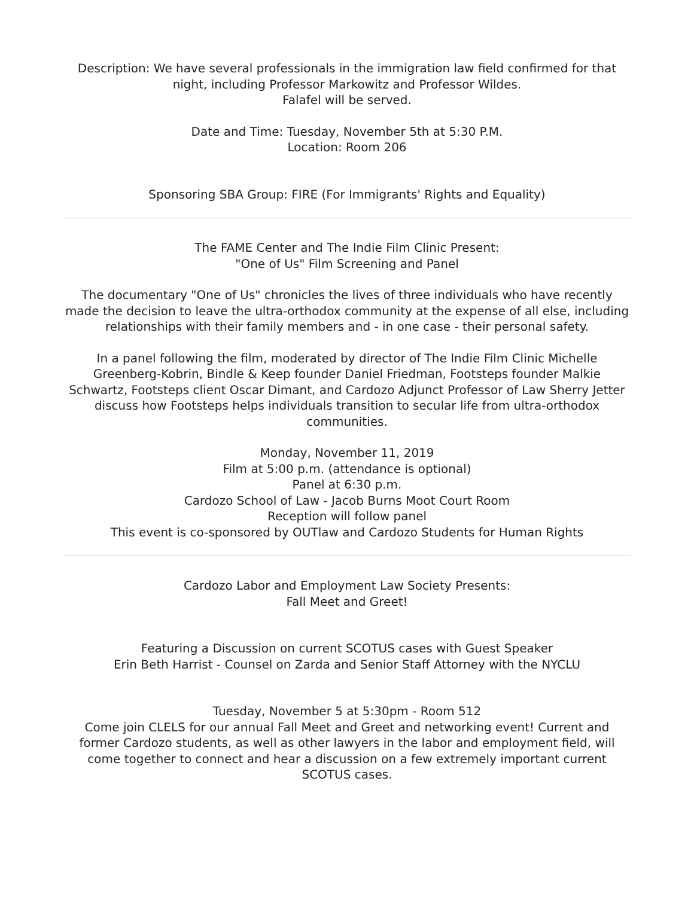Description: We have several professionals in the immigration law field confirmed for that night, including Professor Markowitz and Professor Wildes.
Falafel will be served.
Date and Time: Tuesday, November 5th at 5:30 P.M.
Location: Room 206
Sponsoring SBA Group: FIRE (For Immigrants' Rights and Equality)
The FAME Center and The Indie Film Clinic Present:
"One of Us" Film Screening and Panel
The documentary "One of Us" chronicles the lives of three individuals who have recently made the decision to leave the ultra-orthodox community at the expense of all else, including relationships with their family members and - in one case - their personal safety.
In a panel following the film, moderated by director of The Indie Film Clinic Michelle Greenberg-Kobrin, Bindle & Keep founder Daniel Friedman, Footsteps founder Malkie Schwartz, Footsteps client Oscar Dimant, and Cardozo Adjunct Professor of Law Sherry Jetter discuss how Footsteps helps individuals transition to secular life from ultra-orthodox communities.
Monday, November 11, 2019
Film at 5:00 p.m. (attendance is optional)
Panel at 6:30 p.m.
Cardozo School of Law - Jacob Burns Moot Court Room
Reception will follow panel
This event is co-sponsored by OUTlaw and Cardozo Students for Human Rights
Cardozo Labor and Employment Law Society Presents:
Fall Meet and Greet!
Featuring a Discussion on current SCOTUS cases with Guest Speaker
Erin Beth Harrist - Counsel on Zarda and Senior Staff Attorney with the NYCLU
Tuesday, November 5 at 5:30pm - Room 512
Come join CLELS for our annual Fall Meet and Greet and networking event! Current and former Cardozo students, as well as other lawyers in the labor and employment field, will come together to connect and hear a discussion on a few extremely important current SCOTUS cases.